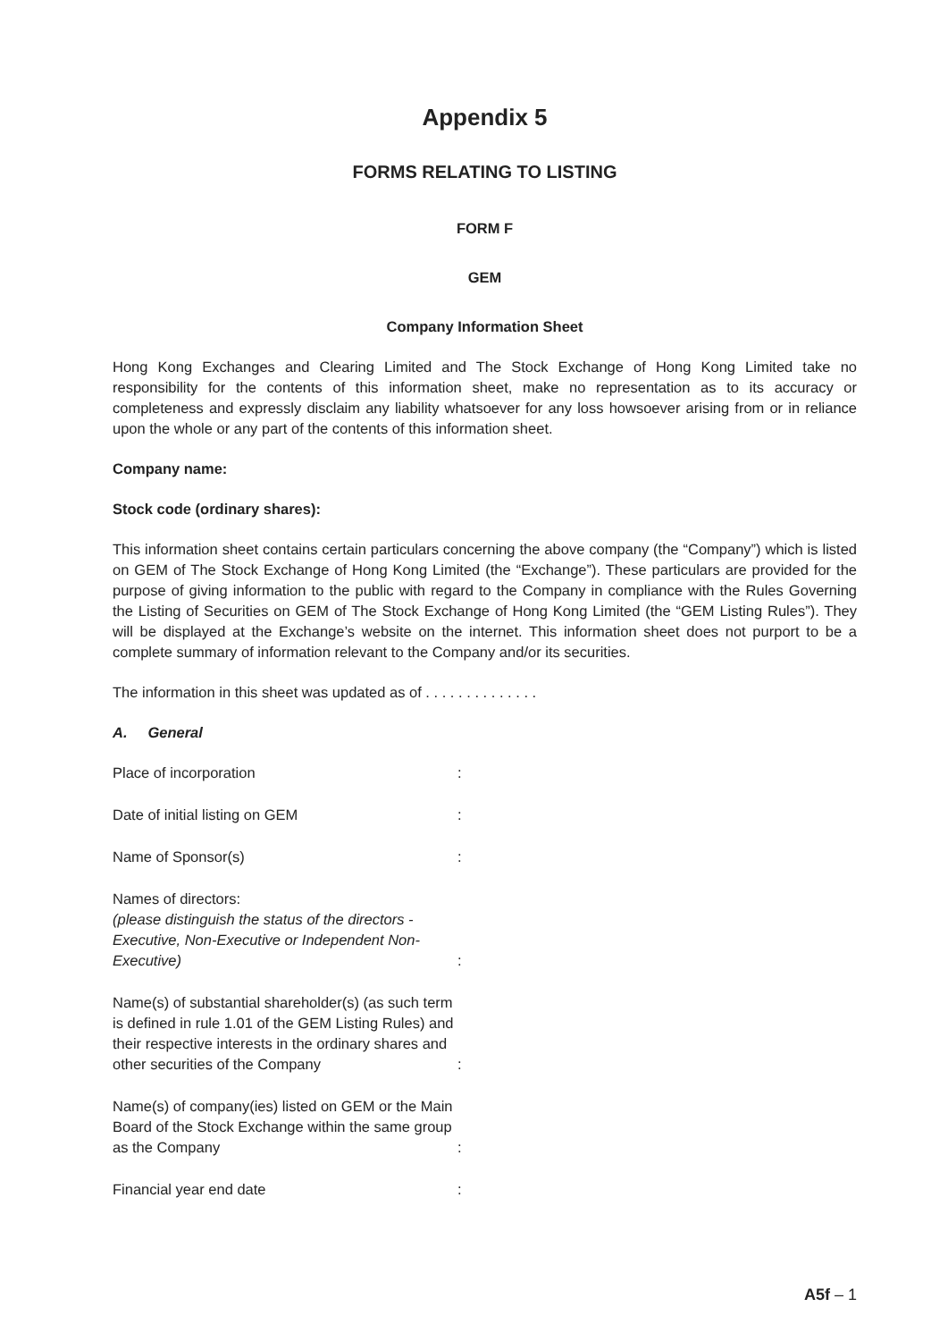Appendix 5
FORMS RELATING TO LISTING
FORM F
GEM
Company Information Sheet
Hong Kong Exchanges and Clearing Limited and The Stock Exchange of Hong Kong Limited take no responsibility for the contents of this information sheet, make no representation as to its accuracy or completeness and expressly disclaim any liability whatsoever for any loss howsoever arising from or in reliance upon the whole or any part of the contents of this information sheet.
Company name:
Stock code (ordinary shares):
This information sheet contains certain particulars concerning the above company (the “Company”) which is listed on GEM of The Stock Exchange of Hong Kong Limited (the “Exchange”). These particulars are provided for the purpose of giving information to the public with regard to the Company in compliance with the Rules Governing the Listing of Securities on GEM of The Stock Exchange of Hong Kong Limited (the “GEM Listing Rules”). They will be displayed at the Exchange’s website on the internet. This information sheet does not purport to be a complete summary of information relevant to the Company and/or its securities.
The information in this sheet was updated as of . . . . . . . . . . . . . .
A. General
| Place of incorporation | : |
| Date of initial listing on GEM | : |
| Name of Sponsor(s) | : |
| Names of directors: (please distinguish the status of the directors - Executive, Non-Executive or Independent Non-Executive) | : |
| Name(s) of substantial shareholder(s) (as such term is defined in rule 1.01 of the GEM Listing Rules) and their respective interests in the ordinary shares and other securities of the Company | : |
| Name(s) of company(ies) listed on GEM or the Main Board of the Stock Exchange within the same group as the Company | : |
| Financial year end date | : |
A5f – 1